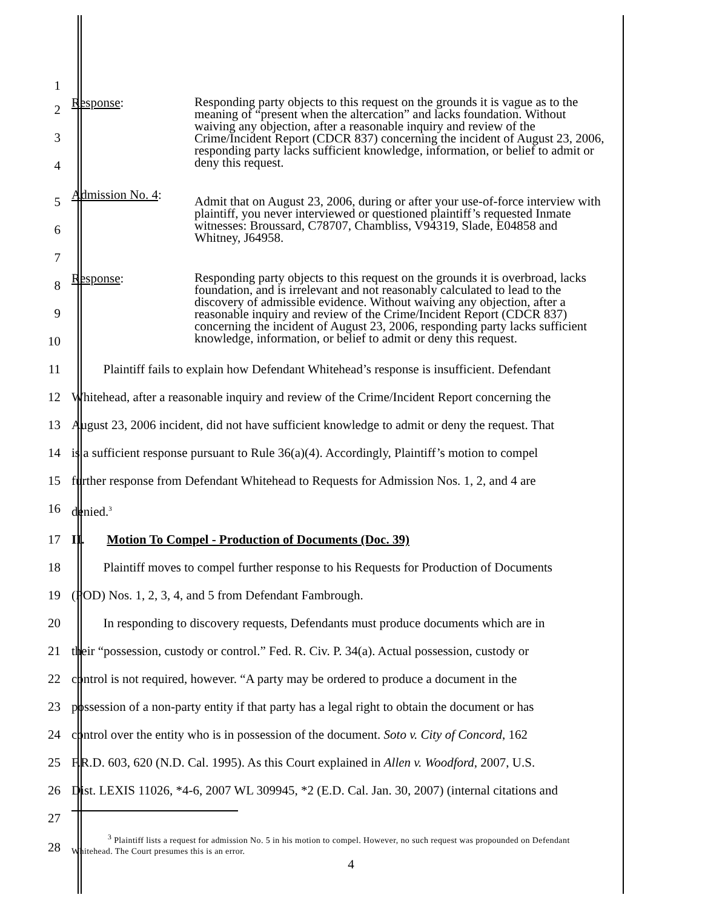1
2
3
4
Response:
Responding party objects to this request on the grounds it is vague as to the meaning of “present when the altercation” and lacks foundation. Without waiving any objection, after a reasonable inquiry and review of the Crime/Incident Report (CDCR 837) concerning the incident of August 23, 2006, responding party lacks sufficient knowledge, information, or belief to admit or deny this request.
5
6
7
Admission No. 4:
Admit that on August 23, 2006, during or after your use-of-force interview with plaintiff, you never interviewed or questioned plaintiff’s requested Inmate witnesses: Broussard, C78707, Chambliss, V94319, Slade, E04858 and Whitney, J64958.
8
9
10
Response:
Responding party objects to this request on the grounds it is overbroad, lacks foundation, and is irrelevant and not reasonably calculated to lead to the discovery of admissible evidence. Without waiving any objection, after a reasonable inquiry and review of the Crime/Incident Report (CDCR 837) concerning the incident of August 23, 2006, responding party lacks sufficient knowledge, information, or belief to admit or deny this request.
11 Plaintiff fails to explain how Defendant Whitehead’s response is insufficient. Defendant
12 Whitehead, after a reasonable inquiry and review of the Crime/Incident Report concerning the
13 August 23, 2006 incident, did not have sufficient knowledge to admit or deny the request. That
14 is a sufficient response pursuant to Rule 36(a)(4). Accordingly, Plaintiff’s motion to compel
15 further response from Defendant Whitehead to Requests for Admission Nos. 1, 2, and 4 are
16 denied.<sup>3</sup>
17 II. Motion To Compel - Production of Documents (Doc. 39)
18 Plaintiff moves to compel further response to his Requests for Production of Documents
19 (POD) Nos. 1, 2, 3, 4, and 5 from Defendant Fambrough.
20 In responding to discovery requests, Defendants must produce documents which are in
21 their “possession, custody or control.” Fed. R. Civ. P. 34(a). Actual possession, custody or
22 control is not required, however. “A party may be ordered to produce a document in the
23 possession of a non-party entity if that party has a legal right to obtain the document or has
24 control over the entity who is in possession of the document. Soto v. City of Concord, 162
25 F.R.D. 603, 620 (N.D. Cal. 1995). As this Court explained in Allen v. Woodford, 2007, U.S.
26 Dist. LEXIS 11026, *4-6, 2007 WL 309945, *2 (E.D. Cal. Jan. 30, 2007) (internal citations and
27
28
<sup>3</sup> Plaintiff lists a request for admission No. 5 in his motion to compel. However, no such request was propounded on Defendant Whitehead. The Court presumes this is an error.
4